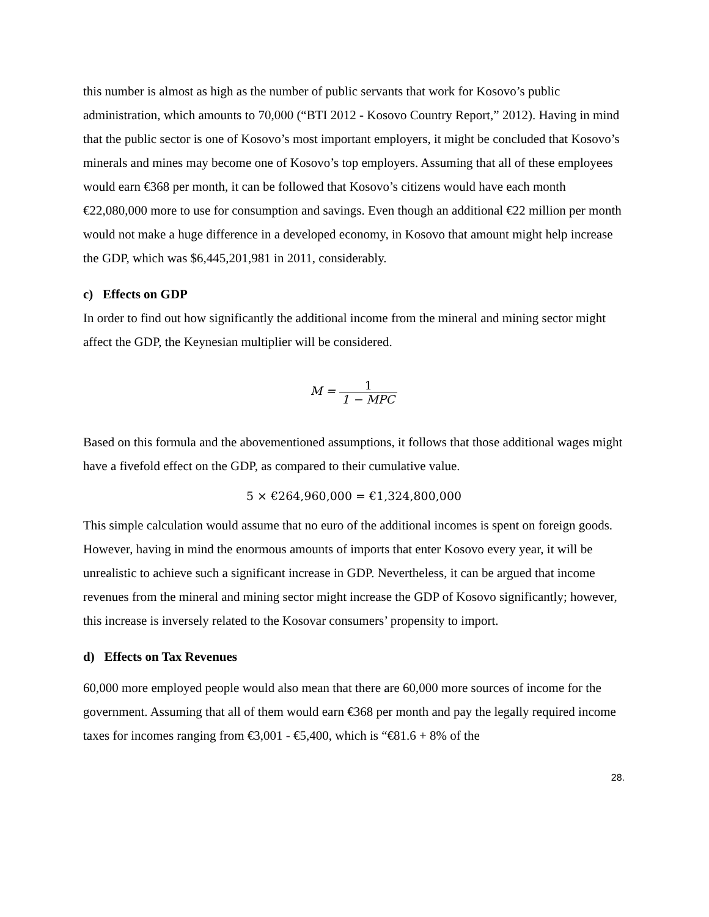this number is almost as high as the number of public servants that work for Kosovo’s public administration, which amounts to 70,000 (“BTI 2012 - Kosovo Country Report,” 2012). Having in mind that the public sector is one of Kosovo’s most important employers, it might be concluded that Kosovo’s minerals and mines may become one of Kosovo’s top employers. Assuming that all of these employees would earn €368 per month, it can be followed that Kosovo’s citizens would have each month €22,080,000 more to use for consumption and savings. Even though an additional €22 million per month would not make a huge difference in a developed economy, in Kosovo that amount might help increase the GDP, which was $6,445,201,981 in 2011, considerably.
c) Effects on GDP
In order to find out how significantly the additional income from the mineral and mining sector might affect the GDP, the Keynesian multiplier will be considered.
M = 1 1 − MPC
Based on this formula and the abovementioned assumptions, it follows that those additional wages might have a fivefold effect on the GDP, as compared to their cumulative value.
5 × €264,960,000 = €1,324,800,000
This simple calculation would assume that no euro of the additional incomes is spent on foreign goods. However, having in mind the enormous amounts of imports that enter Kosovo every year, it will be unrealistic to achieve such a significant increase in GDP. Nevertheless, it can be argued that income revenues from the mineral and mining sector might increase the GDP of Kosovo significantly; however, this increase is inversely related to the Kosovar consumers’ propensity to import.
d) Effects on Tax Revenues
60,000 more employed people would also mean that there are 60,000 more sources of income for the government. Assuming that all of them would earn €368 per month and pay the legally required income taxes for incomes ranging from €3,001 - €5,400, which is “€81.6 + 8% of the
28.